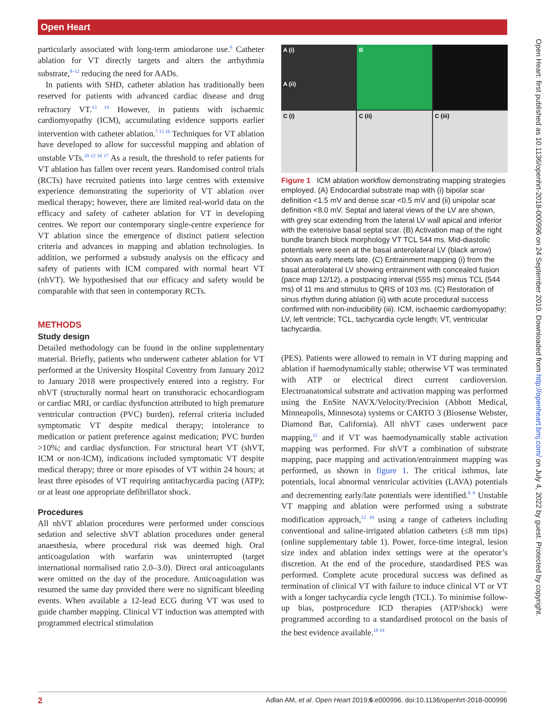Open Heart
Open Heart: first published as 10.1136/openhrt-2018-000996 on 24 September 2019. Downloaded from http://openheart.bmj.com/ on July 4, 2022 by guest. Protected by copyright.
particularly associated with long-term amiodarone use.<sup>6</sup> Catheter ablation for VT directly targets and alters the arrhythmia substrate,<sup>8–12</sup> reducing the need for AADs.
In patients with SHD, catheter ablation has traditionally been reserved for patients with advanced cardiac disease and drug refractory VT.<sup>13 14</sup> However, in patients with ischaemic cardiomyopathy (ICM), accumulating evidence supports earlier intervention with catheter ablation.<sup>7 15 16</sup> Techniques for VT ablation have developed to allow for successful mapping and ablation of unstable VTs.<sup>10 12 16 17</sup> As a result, the threshold to refer patients for VT ablation has fallen over recent years. Randomised control trials (RCTs) have recruited patients into large centres with extensive experience demonstrating the superiority of VT ablation over medical therapy; however, there are limited real-world data on the efficacy and safety of catheter ablation for VT in developing centres. We report our contemporary single-centre experience for VT ablation since the emergence of distinct patient selection criteria and advances in mapping and ablation technologies. In addition, we performed a substudy analysis on the efficacy and safety of patients with ICM compared with normal heart VT (nhVT). We hypothesised that our efficacy and safety would be comparable with that seen in contemporary RCTs.
METHODS
Study design
Detailed methodology can be found in the online supplementary material. Briefly, patients who underwent catheter ablation for VT performed at the University Hospital Coventry from January 2012 to January 2018 were prospectively entered into a registry. For nhVT (structurally normal heart on transthoracic echocardiogram or cardiac MRI, or cardiac dysfunction attributed to high premature ventricular contraction (PVC) burden), referral criteria included symptomatic VT despite medical therapy; intolerance to medication or patient preference against medication; PVC burden >10%; and cardiac dysfunction. For structural heart VT (shVT, ICM or non-ICM), indications included symptomatic VT despite medical therapy; three or more episodes of VT within 24 hours; at least three episodes of VT requiring antitachycardia pacing (ATP); or at least one appropriate defibrillator shock.
Procedures
All nhVT ablation procedures were performed under conscious sedation and selective shVT ablation procedures under general anaesthesia, where procedural risk was deemed high. Oral anticoagulation with warfarin was uninterrupted (target international normalised ratio 2.0–3.0). Direct oral anticoagulants were omitted on the day of the procedure. Anticoagulation was resumed the same day provided there were no significant bleeding events. When available a 12-lead ECG during VT was used to guide chamber mapping. Clinical VT induction was attempted with programmed electrical stimulation
A (i)
A (ii)
B
C (i)
C (ii)
C (iii)
Figure 1 ICM ablation workflow demonstrating mapping strategies employed. (A) Endocardial substrate map with (i) bipolar scar definition <1.5 mV and dense scar <0.5 mV and (ii) unipolar scar definition <8.0 mV. Septal and lateral views of the LV are shown, with grey scar extending from the lateral LV wall apical and inferior with the extensive basal septal scar. (B) Activation map of the right bundle branch block morphology VT TCL 544 ms. Mid-diastolic potentials were seen at the basal anterolateral LV (black arrow) shown as early meets late. (C) Entrainment mapping (i) from the basal anterolateral LV showing entrainment with concealed fusion (pace map 12/12), a postpacing interval (555 ms) minus TCL (544 ms) of 11 ms and stimulus to QRS of 103 ms. (C) Restoration of sinus rhythm during ablation (ii) with acute procedural success confirmed with non-inducibility (iii). ICM, ischaemic cardiomyopathy; LV, left ventricle; TCL, tachycardia cycle length; VT, ventricular tachycardia.
(PES). Patients were allowed to remain in VT during mapping and ablation if haemodynamically stable; otherwise VT was terminated with ATP or electrical direct current cardioversion. Electroanatomical substrate and activation mapping was performed using the EnSite NAVX/Velocity/Precision (Abbott Medical, Minneapolis, Minnesota) systems or CARTO 3 (Biosense Webster, Diamond Bar, California). All nhVT cases underwent pace mapping,<sup>11</sup> and if VT was haemodynamically stable activation mapping was performed. For shVT a combination of substrate mapping, pace mapping and activation/entrainment mapping was performed, as shown in figure 1. The critical isthmus, late potentials, local abnormal ventricular activities (LAVA) potentials and decrementing early/late potentials were identified.<sup>8 9</sup> Unstable VT mapping and ablation were performed using a substrate modification approach,<sup>12 16</sup> using a range of catheters including conventional and saline-irrigated ablation catheters (≤8 mm tips) (online supplementary table 1). Power, force-time integral, lesion size index and ablation index settings were at the operator’s discretion. At the end of the procedure, standardised PES was performed. Complete acute procedural success was defined as termination of clinical VT with failure to induce clinical VT or VT with a longer tachycardia cycle length (TCL). To minimise follow-up bias, postprocedure ICD therapies (ATP/shock) were programmed according to a standardised protocol on the basis of the best evidence available.<sup>18 19</sup>
2 Adlan AM, et al. Open Heart 2019;6:e000996. doi:10.1136/openhrt-2018-000996